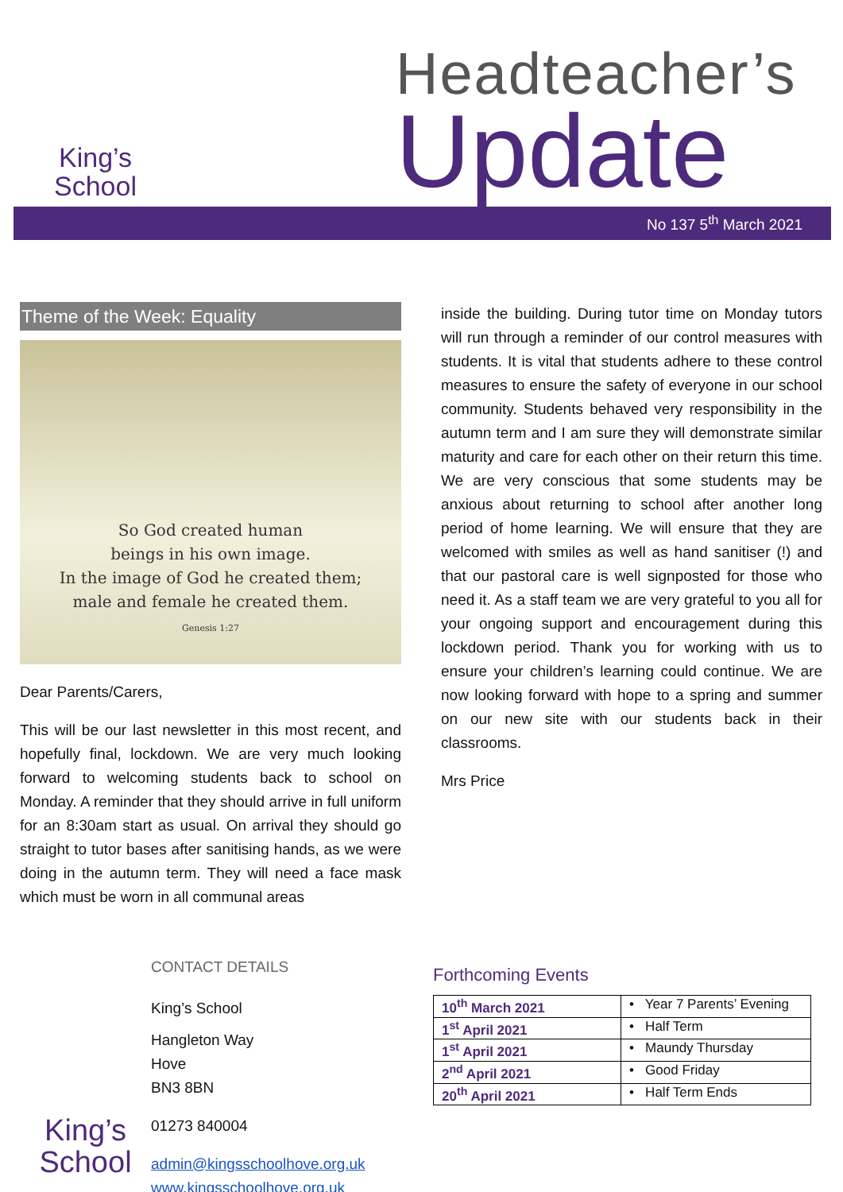King’s
School
Headteacher’s
Update
No 137 5<sup>th</sup> March 2021
Theme of the Week: Equality
So God created human
beings in his own image.
In the image of God he created them;
male and female he created them.
Genesis 1:27
Dear Parents/Carers,
This will be our last newsletter in this most recent, and hopefully final, lockdown. We are very much looking forward to welcoming students back to school on Monday. A reminder that they should arrive in full uniform for an 8:30am start as usual. On arrival they should go straight to tutor bases after sanitising hands, as we were doing in the autumn term. They will need a face mask which must be worn in all communal areas
inside the building. During tutor time on Monday tutors will run through a reminder of our control measures with students. It is vital that students adhere to these control measures to ensure the safety of everyone in our school community. Students behaved very responsibility in the autumn term and I am sure they will demonstrate similar maturity and care for each other on their return this time. We are very conscious that some students may be anxious about returning to school after another long period of home learning. We will ensure that they are welcomed with smiles as well as hand sanitiser (!) and that our pastoral care is well signposted for those who need it. As a staff team we are very grateful to you all for your ongoing support and encouragement during this lockdown period. Thank you for working with us to ensure your children’s learning could continue. We are now looking forward with hope to a spring and summer on our new site with our students back in their classrooms.
Mrs Price
King’s
School
CONTACT DETAILS
King’s School
Hangleton Way
Hove
BN3 8BN
01273 840004
admin@kingsschoolhove.org.uk
www.kingsschoolhove.org.uk
Forthcoming Events
| 10<sup>th</sup> March 2021 | • Year 7 Parents’ Evening |
| 1<sup>st</sup> April 2021 | • Half Term |
| 1<sup>st</sup> April 2021 | • Maundy Thursday |
| 2<sup>nd</sup> April 2021 | • Good Friday |
| 20<sup>th</sup> April 2021 | • Half Term Ends |